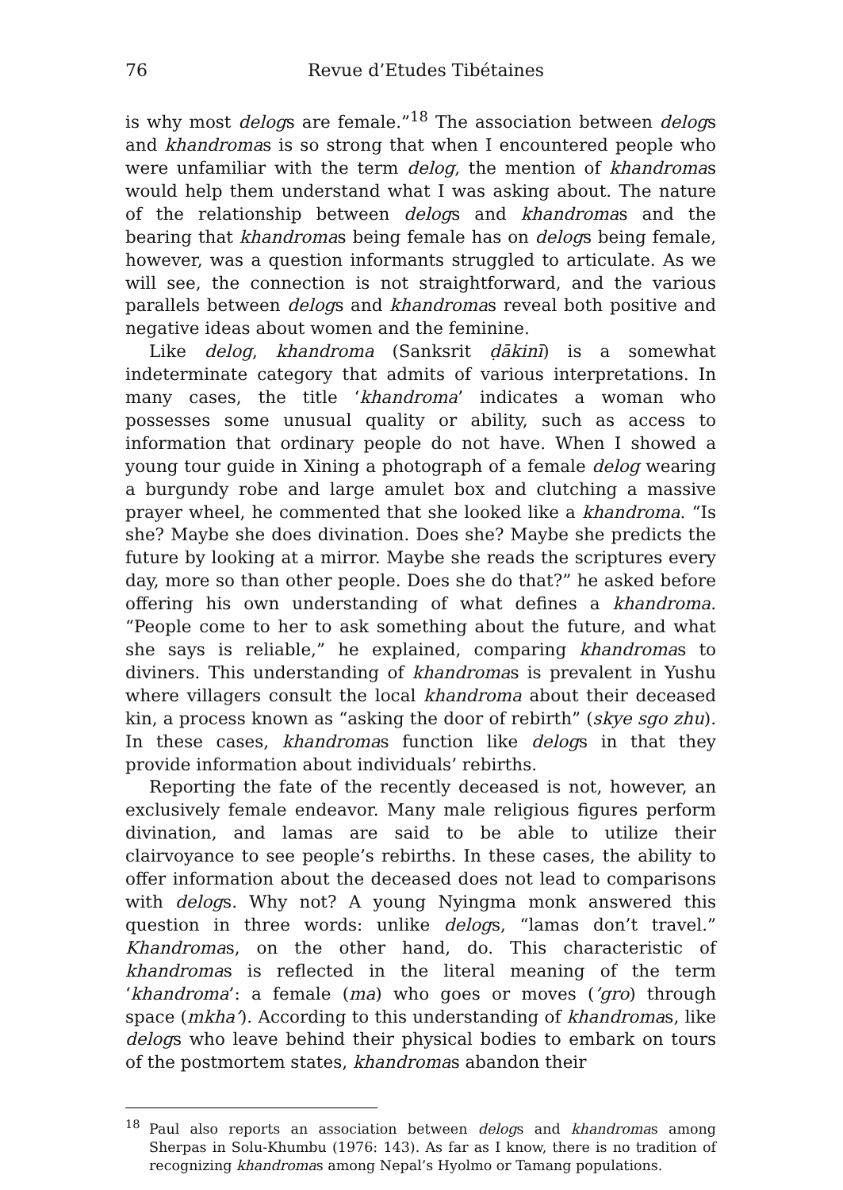76 Revue d’Etudes Tibétaines
is why most delogs are female.”<sup>18</sup> The association between delogs and khandromas is so strong that when I encountered people who were unfamiliar with the term delog, the mention of khandromas would help them understand what I was asking about. The nature of the relationship between delogs and khandromas and the bearing that khandromas being female has on delogs being female, however, was a question informants struggled to articulate. As we will see, the connection is not straightforward, and the various parallels between delogs and khandromas reveal both positive and negative ideas about women and the feminine.
Like delog, khandroma (Sanksrit ḍākinī) is a somewhat indeterminate category that admits of various interpretations. In many cases, the title ‘khandroma’ indicates a woman who possesses some unusual quality or ability, such as access to information that ordinary people do not have. When I showed a young tour guide in Xining a photograph of a female delog wearing a burgundy robe and large amulet box and clutching a massive prayer wheel, he commented that she looked like a khandroma. “Is she? Maybe she does divination. Does she? Maybe she predicts the future by looking at a mirror. Maybe she reads the scriptures every day, more so than other people. Does she do that?” he asked before offering his own understanding of what defines a khandroma. “People come to her to ask something about the future, and what she says is reliable,” he explained, comparing khandromas to diviners. This understanding of khandromas is prevalent in Yushu where villagers consult the local khandroma about their deceased kin, a process known as “asking the door of rebirth” (skye sgo zhu). In these cases, khandromas function like delogs in that they provide information about individuals’ rebirths.
Reporting the fate of the recently deceased is not, however, an exclusively female endeavor. Many male religious figures perform divination, and lamas are said to be able to utilize their clairvoyance to see people’s rebirths. In these cases, the ability to offer information about the deceased does not lead to comparisons with delogs. Why not? A young Nyingma monk answered this question in three words: unlike delogs, “lamas don’t travel.” Khandromas, on the other hand, do. This characteristic of khandromas is reflected in the literal meaning of the term ‘khandroma’: a female (ma) who goes or moves (’gro) through space (mkha’). According to this understanding of khandromas, like delogs who leave behind their physical bodies to embark on tours of the postmortem states, khandromas abandon their
<sup>18</sup> Paul also reports an association between delogs and khandromas among Sherpas in Solu-Khumbu (1976: 143). As far as I know, there is no tradition of recognizing khandromas among Nepal’s Hyolmo or Tamang populations.